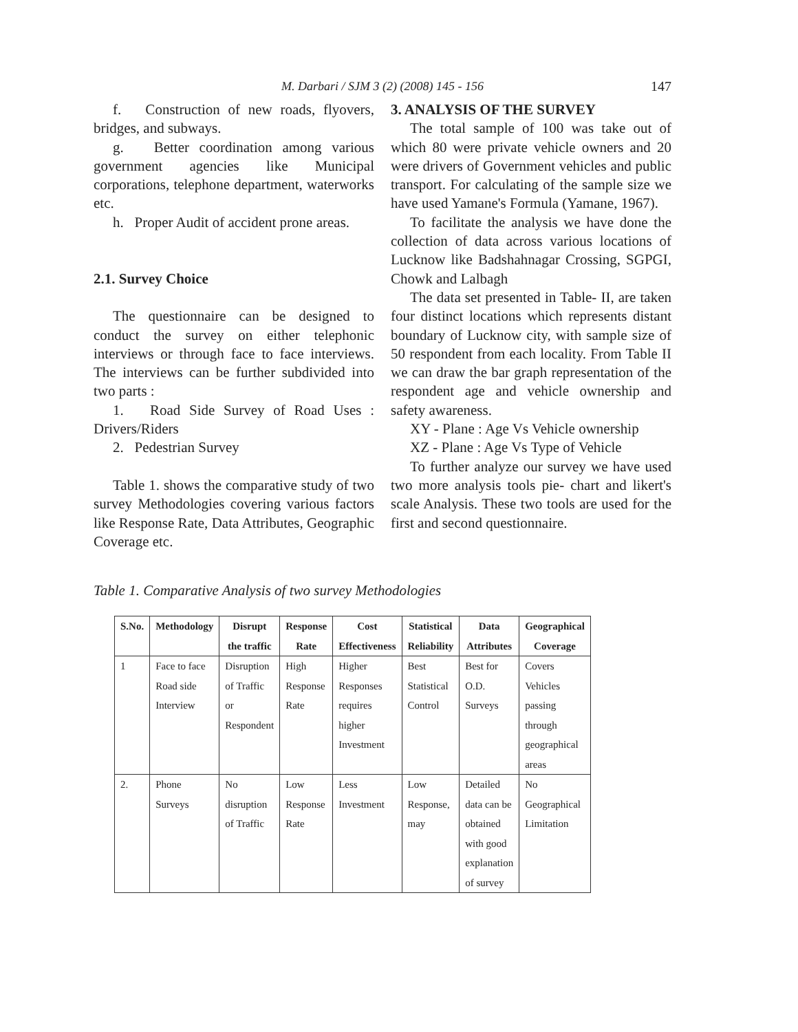M. Darbari / SJM 3 (2) (2008) 145 - 156
147
f. Construction of new roads, flyovers, bridges, and subways.
g. Better coordination among various government agencies like Municipal corporations, telephone department, waterworks etc.
h. Proper Audit of accident prone areas.
2.1. Survey Choice
The questionnaire can be designed to conduct the survey on either telephonic interviews or through face to face interviews. The interviews can be further subdivided into two parts :
1. Road Side Survey of Road Uses : Drivers/Riders
2. Pedestrian Survey
Table 1. shows the comparative study of two survey Methodologies covering various factors like Response Rate, Data Attributes, Geographic Coverage etc.
3. ANALYSIS OF THE SURVEY
The total sample of 100 was take out of which 80 were private vehicle owners and 20 were drivers of Government vehicles and public transport. For calculating of the sample size we have used Yamane's Formula (Yamane, 1967).
To facilitate the analysis we have done the collection of data across various locations of Lucknow like Badshahnagar Crossing, SGPGI, Chowk and Lalbagh
The data set presented in Table- II, are taken four distinct locations which represents distant boundary of Lucknow city, with sample size of 50 respondent from each locality. From Table II we can draw the bar graph representation of the respondent age and vehicle ownership and safety awareness.
XY - Plane : Age Vs Vehicle ownership
XZ - Plane : Age Vs Type of Vehicle
To further analyze our survey we have used two more analysis tools pie- chart and likert's scale Analysis. These two tools are used for the first and second questionnaire.
Table 1. Comparative Analysis of two survey Methodologies
| S.No. | Methodology | Disrupt the traffic | Response Rate | Cost Effectiveness | Statistical Reliability | Data Attributes | Geographical Coverage |
| --- | --- | --- | --- | --- | --- | --- | --- |
| 1 | Face to face Road side Interview | Disruption of Traffic or Respondent | High Response Rate | Higher Responses requires higher Investment | Best Statistical Control | Best for O.D. Surveys | Covers Vehicles passing through geographical areas |
| 2. | Phone Surveys | No disruption of Traffic | Low Response Rate | Less Investment | Low Response, may | Detailed data can be obtained with good explanation of survey | No Geographical Limitation |